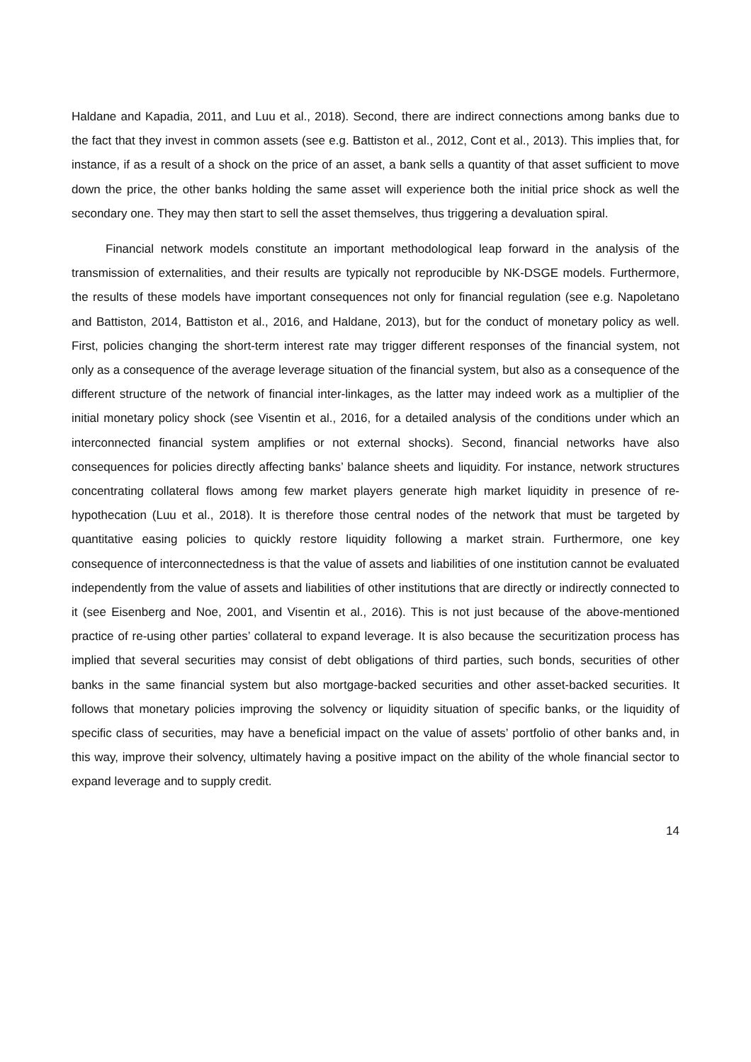Haldane and Kapadia, 2011, and Luu et al., 2018). Second, there are indirect connections among banks due to the fact that they invest in common assets (see e.g. Battiston et al., 2012, Cont et al., 2013). This implies that, for instance, if as a result of a shock on the price of an asset, a bank sells a quantity of that asset sufficient to move down the price, the other banks holding the same asset will experience both the initial price shock as well the secondary one. They may then start to sell the asset themselves, thus triggering a devaluation spiral.
Financial network models constitute an important methodological leap forward in the analysis of the transmission of externalities, and their results are typically not reproducible by NK-DSGE models. Furthermore, the results of these models have important consequences not only for financial regulation (see e.g. Napoletano and Battiston, 2014, Battiston et al., 2016, and Haldane, 2013), but for the conduct of monetary policy as well. First, policies changing the short-term interest rate may trigger different responses of the financial system, not only as a consequence of the average leverage situation of the financial system, but also as a consequence of the different structure of the network of financial inter-linkages, as the latter may indeed work as a multiplier of the initial monetary policy shock (see Visentin et al., 2016, for a detailed analysis of the conditions under which an interconnected financial system amplifies or not external shocks). Second, financial networks have also consequences for policies directly affecting banks’ balance sheets and liquidity. For instance, network structures concentrating collateral flows among few market players generate high market liquidity in presence of re-hypothecation (Luu et al., 2018). It is therefore those central nodes of the network that must be targeted by quantitative easing policies to quickly restore liquidity following a market strain. Furthermore, one key consequence of interconnectedness is that the value of assets and liabilities of one institution cannot be evaluated independently from the value of assets and liabilities of other institutions that are directly or indirectly connected to it (see Eisenberg and Noe, 2001, and Visentin et al., 2016). This is not just because of the above-mentioned practice of re-using other parties’ collateral to expand leverage. It is also because the securitization process has implied that several securities may consist of debt obligations of third parties, such bonds, securities of other banks in the same financial system but also mortgage-backed securities and other asset-backed securities. It follows that monetary policies improving the solvency or liquidity situation of specific banks, or the liquidity of specific class of securities, may have a beneficial impact on the value of assets’ portfolio of other banks and, in this way, improve their solvency, ultimately having a positive impact on the ability of the whole financial sector to expand leverage and to supply credit.
14